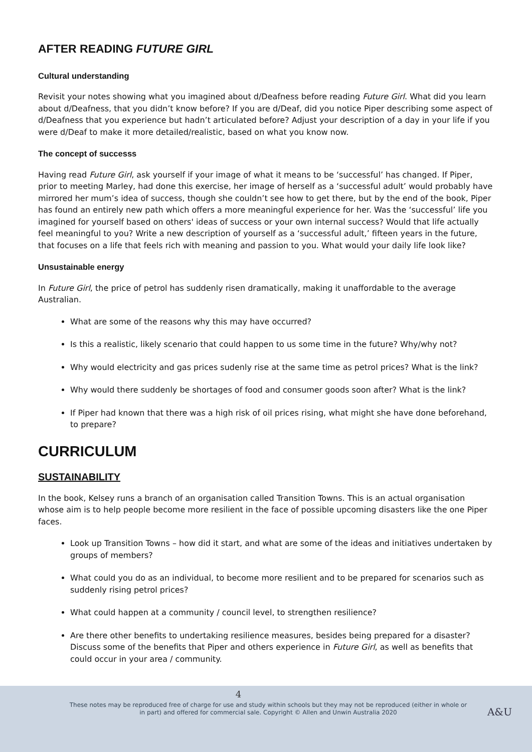AFTER READING FUTURE GIRL
Cultural understanding
Revisit your notes showing what you imagined about d/Deafness before reading Future Girl. What did you learn about d/Deafness, that you didn’t know before? If you are d/Deaf, did you notice Piper describing some aspect of d/Deafness that you experience but hadn’t articulated before? Adjust your description of a day in your life if you were d/Deaf to make it more detailed/realistic, based on what you know now.
The concept of successs
Having read Future Girl, ask yourself if your image of what it means to be ‘successful’ has changed. If Piper, prior to meeting Marley, had done this exercise, her image of herself as a ‘successful adult’ would probably have mirrored her mum’s idea of success, though she couldn’t see how to get there, but by the end of the book, Piper has found an entirely new path which offers a more meaningful experience for her. Was the ‘successful’ life you imagined for yourself based on others' ideas of success or your own internal success? Would that life actually feel meaningful to you? Write a new description of yourself as a ‘successful adult,’ fifteen years in the future, that focuses on a life that feels rich with meaning and passion to you. What would your daily life look like?
Unsustainable energy
In Future Girl, the price of petrol has suddenly risen dramatically, making it unaffordable to the average Australian.
What are some of the reasons why this may have occurred?
Is this a realistic, likely scenario that could happen to us some time in the future? Why/why not?
Why would electricity and gas prices sudenly rise at the same time as petrol prices? What is the link?
Why would there suddenly be shortages of food and consumer goods soon after? What is the link?
If Piper had known that there was a high risk of oil prices rising, what might she have done beforehand, to prepare?
CURRICULUM
SUSTAINABILITY
In the book, Kelsey runs a branch of an organisation called Transition Towns. This is an actual organisation whose aim is to help people become more resilient in the face of possible upcoming disasters like the one Piper faces.
Look up Transition Towns – how did it start, and what are some of the ideas and initiatives undertaken by groups of members?
What could you do as an individual, to become more resilient and to be prepared for scenarios such as suddenly rising petrol prices?
What could happen at a community / council level, to strengthen resilience?
Are there other benefits to undertaking resilience measures, besides being prepared for a disaster? Discuss some of the benefits that Piper and others experience in Future Girl, as well as benefits that could occur in your area / community.
4
These notes may be reproduced free of charge for use and study within schools but they may not be reproduced (either in whole or in part) and offered for commercial sale. Copyright © Allen and Unwin Australia 2020
A&U